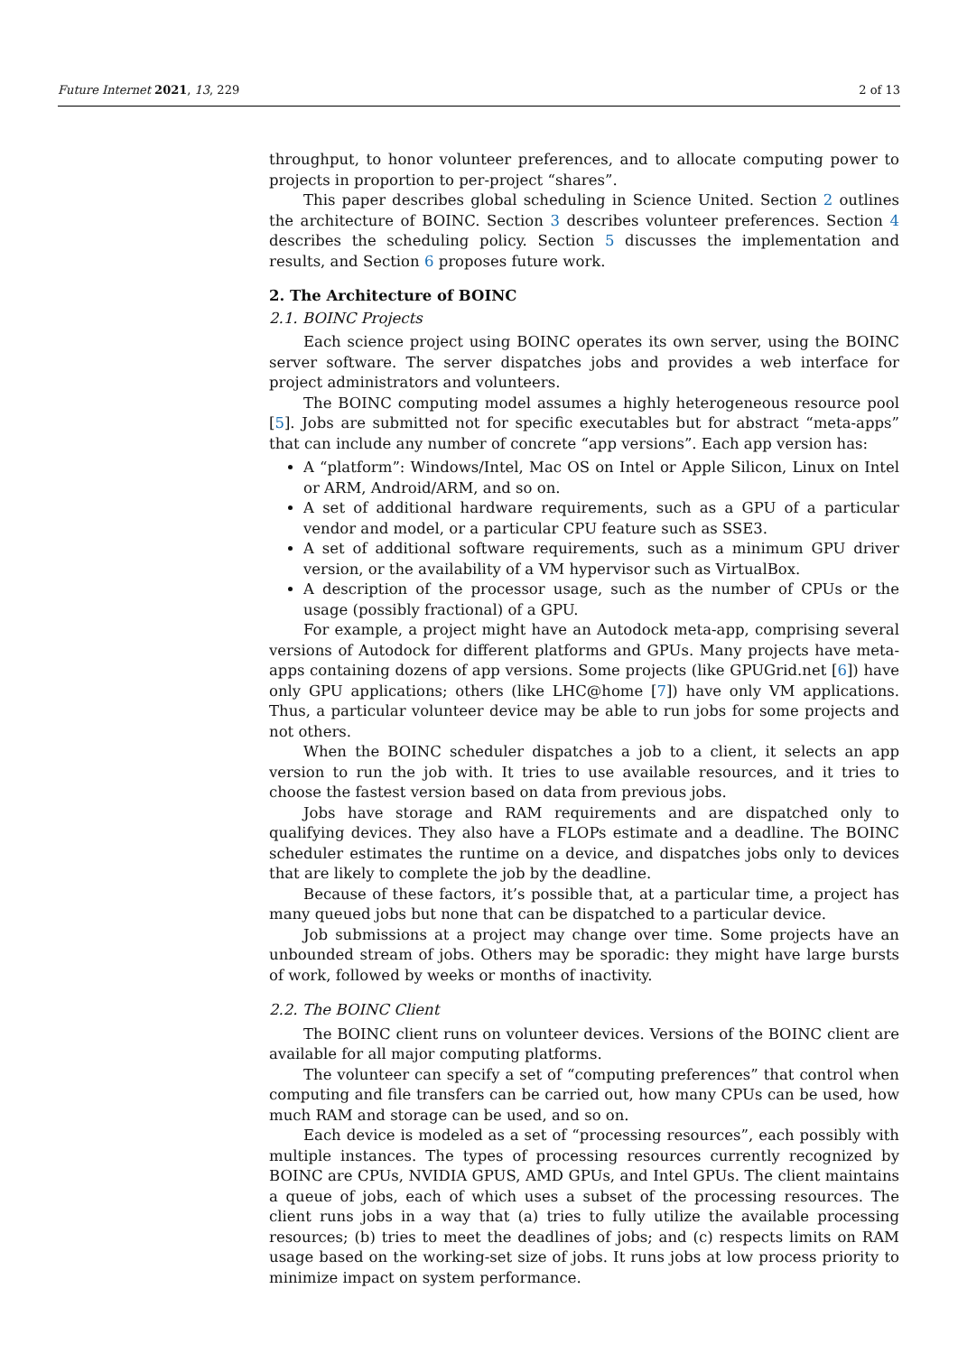Future Internet 2021, 13, 229 2 of 13
throughput, to honor volunteer preferences, and to allocate computing power to projects in proportion to per-project “shares”.
This paper describes global scheduling in Science United. Section 2 outlines the architecture of BOINC. Section 3 describes volunteer preferences. Section 4 describes the scheduling policy. Section 5 discusses the implementation and results, and Section 6 proposes future work.
2. The Architecture of BOINC
2.1. BOINC Projects
Each science project using BOINC operates its own server, using the BOINC server software. The server dispatches jobs and provides a web interface for project administrators and volunteers.
The BOINC computing model assumes a highly heterogeneous resource pool [5]. Jobs are submitted not for specific executables but for abstract “meta-apps” that can include any number of concrete “app versions”. Each app version has:
A “platform”: Windows/Intel, Mac OS on Intel or Apple Silicon, Linux on Intel or ARM, Android/ARM, and so on.
A set of additional hardware requirements, such as a GPU of a particular vendor and model, or a particular CPU feature such as SSE3.
A set of additional software requirements, such as a minimum GPU driver version, or the availability of a VM hypervisor such as VirtualBox.
A description of the processor usage, such as the number of CPUs or the usage (possibly fractional) of a GPU.
For example, a project might have an Autodock meta-app, comprising several versions of Autodock for different platforms and GPUs. Many projects have meta-apps containing dozens of app versions. Some projects (like GPUGrid.net [6]) have only GPU applications; others (like LHC@home [7]) have only VM applications. Thus, a particular volunteer device may be able to run jobs for some projects and not others.
When the BOINC scheduler dispatches a job to a client, it selects an app version to run the job with. It tries to use available resources, and it tries to choose the fastest version based on data from previous jobs.
Jobs have storage and RAM requirements and are dispatched only to qualifying devices. They also have a FLOPs estimate and a deadline. The BOINC scheduler estimates the runtime on a device, and dispatches jobs only to devices that are likely to complete the job by the deadline.
Because of these factors, it’s possible that, at a particular time, a project has many queued jobs but none that can be dispatched to a particular device.
Job submissions at a project may change over time. Some projects have an unbounded stream of jobs. Others may be sporadic: they might have large bursts of work, followed by weeks or months of inactivity.
2.2. The BOINC Client
The BOINC client runs on volunteer devices. Versions of the BOINC client are available for all major computing platforms.
The volunteer can specify a set of “computing preferences” that control when computing and file transfers can be carried out, how many CPUs can be used, how much RAM and storage can be used, and so on.
Each device is modeled as a set of “processing resources”, each possibly with multiple instances. The types of processing resources currently recognized by BOINC are CPUs, NVIDIA GPUS, AMD GPUs, and Intel GPUs. The client maintains a queue of jobs, each of which uses a subset of the processing resources. The client runs jobs in a way that (a) tries to fully utilize the available processing resources; (b) tries to meet the deadlines of jobs; and (c) respects limits on RAM usage based on the working-set size of jobs. It runs jobs at low process priority to minimize impact on system performance.